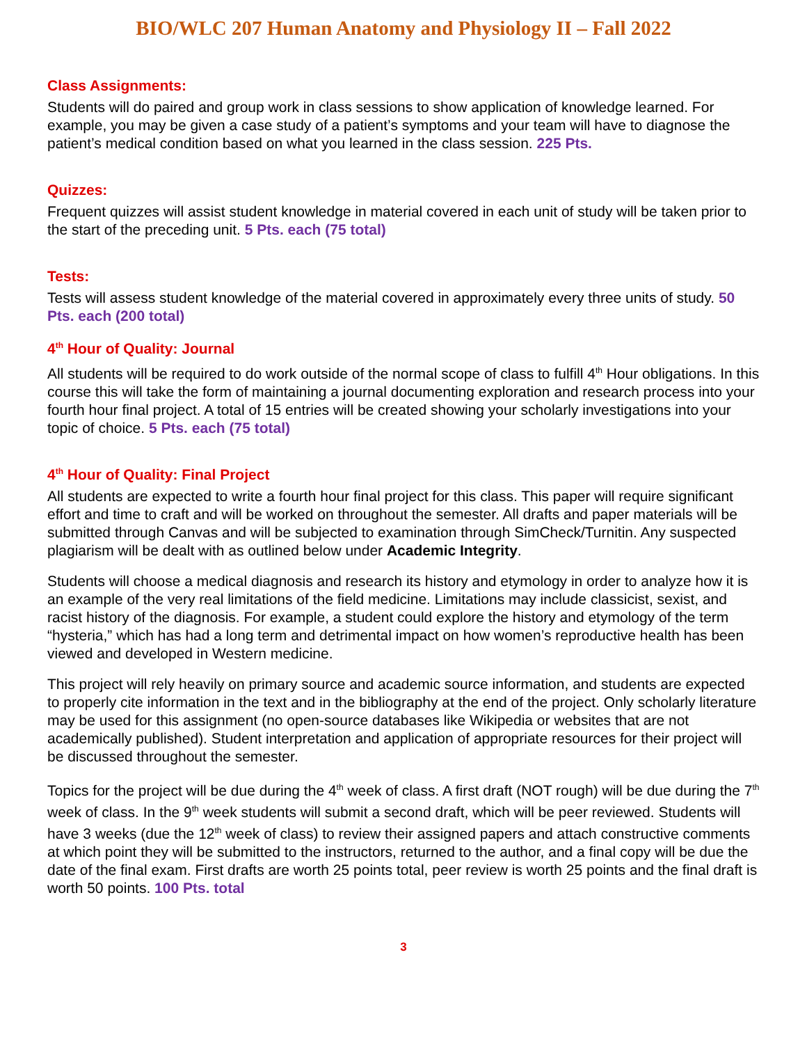BIO/WLC 207 Human Anatomy and Physiology II – Fall 2022
Class Assignments:
Students will do paired and group work in class sessions to show application of knowledge learned. For example, you may be given a case study of a patient’s symptoms and your team will have to diagnose the patient’s medical condition based on what you learned in the class session. 225 Pts.
Quizzes:
Frequent quizzes will assist student knowledge in material covered in each unit of study will be taken prior to the start of the preceding unit. 5 Pts. each (75 total)
Tests:
Tests will assess student knowledge of the material covered in approximately every three units of study. 50 Pts. each (200 total)
4<sup>th</sup> Hour of Quality: Journal
All students will be required to do work outside of the normal scope of class to fulfill 4<sup>th</sup> Hour obligations. In this course this will take the form of maintaining a journal documenting exploration and research process into your fourth hour final project. A total of 15 entries will be created showing your scholarly investigations into your topic of choice. 5 Pts. each (75 total)
4<sup>th</sup> Hour of Quality: Final Project
All students are expected to write a fourth hour final project for this class. This paper will require significant effort and time to craft and will be worked on throughout the semester. All drafts and paper materials will be submitted through Canvas and will be subjected to examination through SimCheck/Turnitin. Any suspected plagiarism will be dealt with as outlined below under Academic Integrity.
Students will choose a medical diagnosis and research its history and etymology in order to analyze how it is an example of the very real limitations of the field medicine. Limitations may include classicist, sexist, and racist history of the diagnosis. For example, a student could explore the history and etymology of the term “hysteria,” which has had a long term and detrimental impact on how women’s reproductive health has been viewed and developed in Western medicine.
This project will rely heavily on primary source and academic source information, and students are expected to properly cite information in the text and in the bibliography at the end of the project. Only scholarly literature may be used for this assignment (no open-source databases like Wikipedia or websites that are not academically published). Student interpretation and application of appropriate resources for their project will be discussed throughout the semester.
Topics for the project will be due during the 4<sup>th</sup> week of class. A first draft (NOT rough) will be due during the 7<sup>th</sup> week of class. In the 9<sup>th</sup> week students will submit a second draft, which will be peer reviewed. Students will have 3 weeks (due the 12<sup>th</sup> week of class) to review their assigned papers and attach constructive comments at which point they will be submitted to the instructors, returned to the author, and a final copy will be due the date of the final exam. First drafts are worth 25 points total, peer review is worth 25 points and the final draft is worth 50 points. 100 Pts. total
3